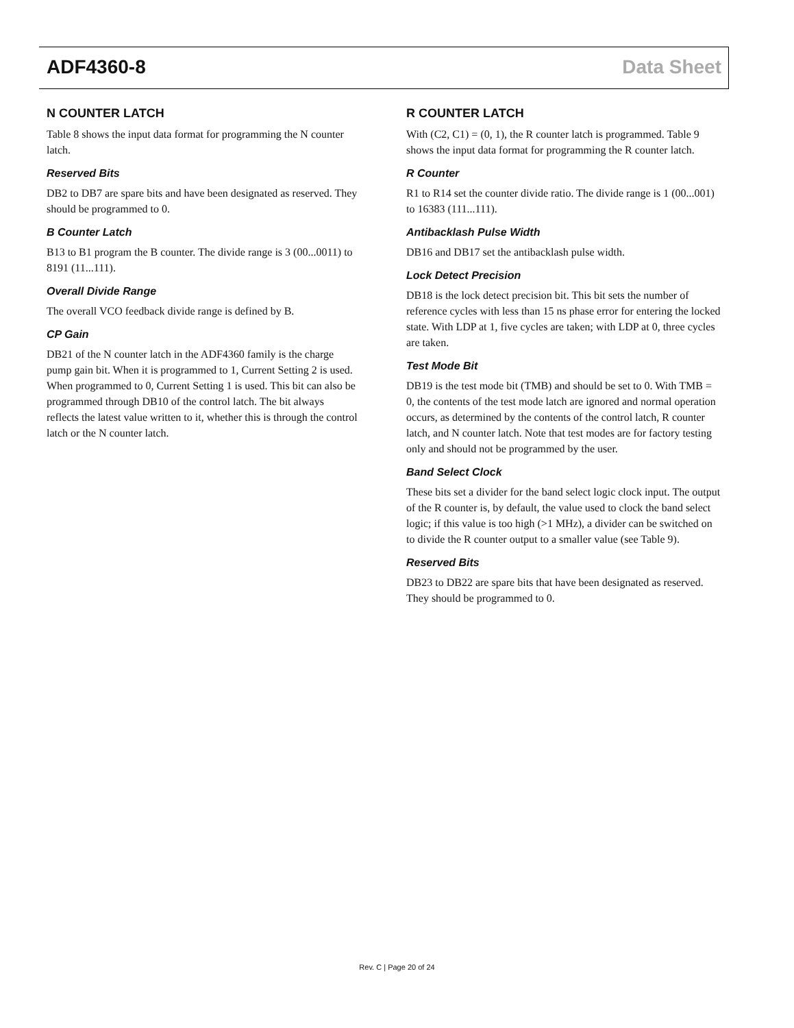ADF4360-8 Data Sheet
N COUNTER LATCH
Table 8 shows the input data format for programming the N counter latch.
Reserved Bits
DB2 to DB7 are spare bits and have been designated as reserved. They should be programmed to 0.
B Counter Latch
B13 to B1 program the B counter. The divide range is 3 (00...0011) to 8191 (11...111).
Overall Divide Range
The overall VCO feedback divide range is defined by B.
CP Gain
DB21 of the N counter latch in the ADF4360 family is the charge pump gain bit. When it is programmed to 1, Current Setting 2 is used. When programmed to 0, Current Setting 1 is used. This bit can also be programmed through DB10 of the control latch. The bit always reflects the latest value written to it, whether this is through the control latch or the N counter latch.
R COUNTER LATCH
With (C2, C1) = (0, 1), the R counter latch is programmed. Table 9 shows the input data format for programming the R counter latch.
R Counter
R1 to R14 set the counter divide ratio. The divide range is 1 (00...001) to 16383 (111...111).
Antibacklash Pulse Width
DB16 and DB17 set the antibacklash pulse width.
Lock Detect Precision
DB18 is the lock detect precision bit. This bit sets the number of reference cycles with less than 15 ns phase error for entering the locked state. With LDP at 1, five cycles are taken; with LDP at 0, three cycles are taken.
Test Mode Bit
DB19 is the test mode bit (TMB) and should be set to 0. With TMB = 0, the contents of the test mode latch are ignored and normal operation occurs, as determined by the contents of the control latch, R counter latch, and N counter latch. Note that test modes are for factory testing only and should not be programmed by the user.
Band Select Clock
These bits set a divider for the band select logic clock input. The output of the R counter is, by default, the value used to clock the band select logic; if this value is too high (>1 MHz), a divider can be switched on to divide the R counter output to a smaller value (see Table 9).
Reserved Bits
DB23 to DB22 are spare bits that have been designated as reserved. They should be programmed to 0.
Rev. C | Page 20 of 24